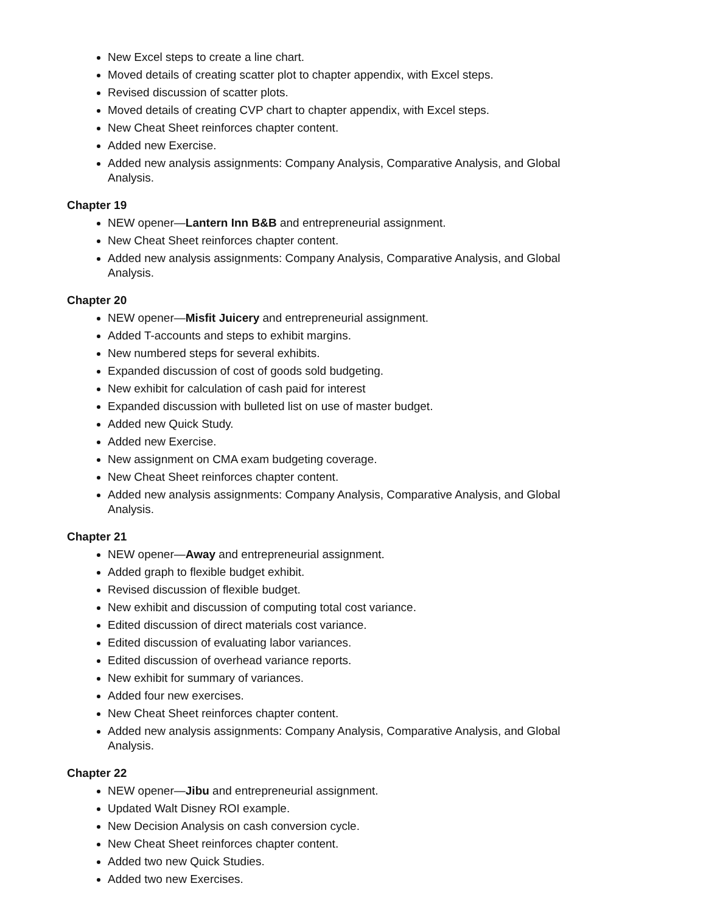New Excel steps to create a line chart.
Moved details of creating scatter plot to chapter appendix, with Excel steps.
Revised discussion of scatter plots.
Moved details of creating CVP chart to chapter appendix, with Excel steps.
New Cheat Sheet reinforces chapter content.
Added new Exercise.
Added new analysis assignments: Company Analysis, Comparative Analysis, and Global Analysis.
Chapter 19
NEW opener—Lantern Inn B&B and entrepreneurial assignment.
New Cheat Sheet reinforces chapter content.
Added new analysis assignments: Company Analysis, Comparative Analysis, and Global Analysis.
Chapter 20
NEW opener—Misfit Juicery and entrepreneurial assignment.
Added T-accounts and steps to exhibit margins.
New numbered steps for several exhibits.
Expanded discussion of cost of goods sold budgeting.
New exhibit for calculation of cash paid for interest
Expanded discussion with bulleted list on use of master budget.
Added new Quick Study.
Added new Exercise.
New assignment on CMA exam budgeting coverage.
New Cheat Sheet reinforces chapter content.
Added new analysis assignments: Company Analysis, Comparative Analysis, and Global Analysis.
Chapter 21
NEW opener—Away and entrepreneurial assignment.
Added graph to flexible budget exhibit.
Revised discussion of flexible budget.
New exhibit and discussion of computing total cost variance.
Edited discussion of direct materials cost variance.
Edited discussion of evaluating labor variances.
Edited discussion of overhead variance reports.
New exhibit for summary of variances.
Added four new exercises.
New Cheat Sheet reinforces chapter content.
Added new analysis assignments: Company Analysis, Comparative Analysis, and Global Analysis.
Chapter 22
NEW opener—Jibu and entrepreneurial assignment.
Updated Walt Disney ROI example.
New Decision Analysis on cash conversion cycle.
New Cheat Sheet reinforces chapter content.
Added two new Quick Studies.
Added two new Exercises.